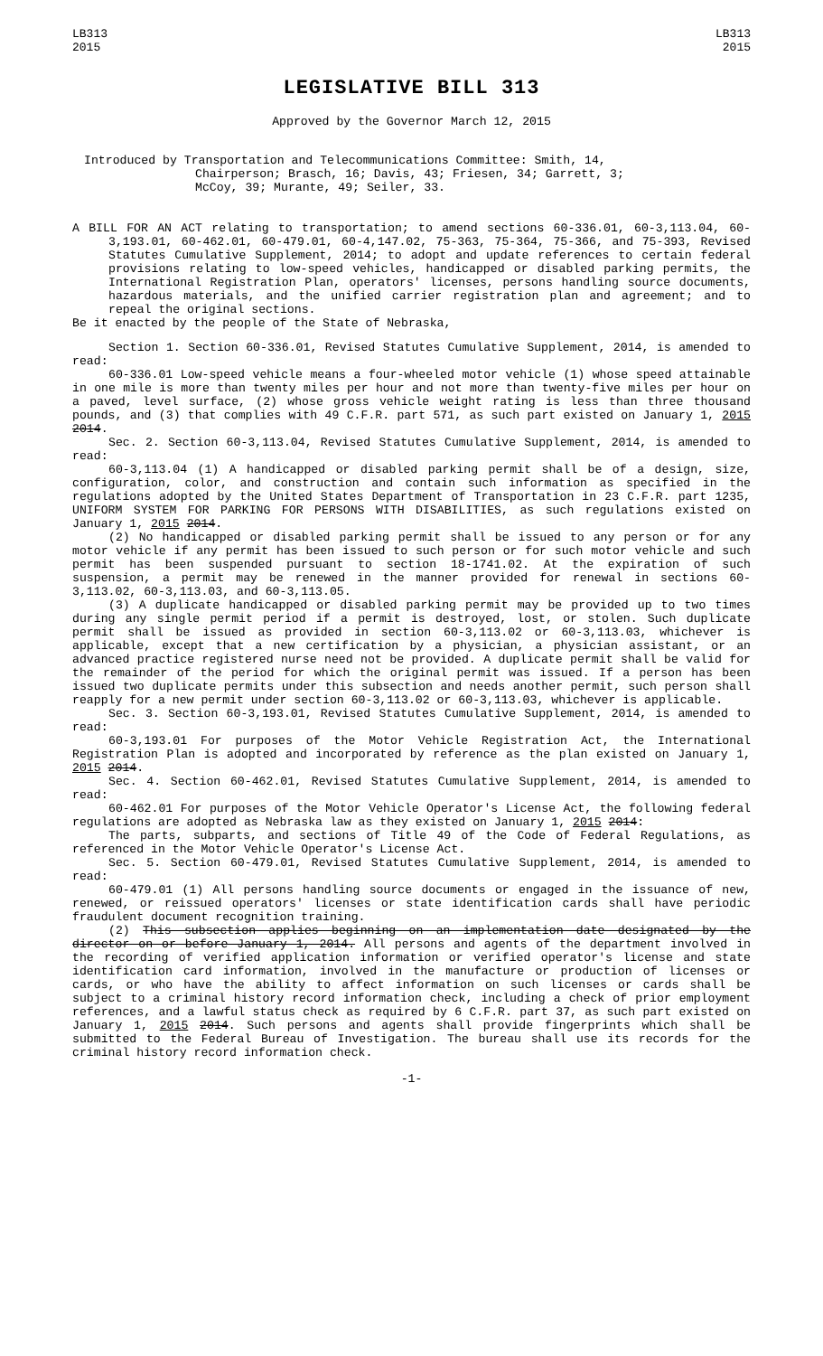LB313
2015
LB313
2015
LEGISLATIVE BILL 313
Approved by the Governor March 12, 2015
Introduced by Transportation and Telecommunications Committee: Smith, 14,
Chairperson; Brasch, 16; Davis, 43; Friesen, 34; Garrett, 3;
McCoy, 39; Murante, 49; Seiler, 33.
A BILL FOR AN ACT relating to transportation; to amend sections 60-336.01, 60-3,113.04, 60-3,193.01, 60-462.01, 60-479.01, 60-4,147.02, 75-363, 75-364, 75-366, and 75-393, Revised Statutes Cumulative Supplement, 2014; to adopt and update references to certain federal provisions relating to low-speed vehicles, handicapped or disabled parking permits, the International Registration Plan, operators' licenses, persons handling source documents, hazardous materials, and the unified carrier registration plan and agreement; and to repeal the original sections.
Be it enacted by the people of the State of Nebraska,
Section 1. Section 60-336.01, Revised Statutes Cumulative Supplement, 2014, is amended to read:
60-336.01 Low-speed vehicle means a four-wheeled motor vehicle (1) whose speed attainable in one mile is more than twenty miles per hour and not more than twenty-five miles per hour on a paved, level surface, (2) whose gross vehicle weight rating is less than three thousand pounds, and (3) that complies with 49 C.F.R. part 571, as such part existed on January 1, 2015 2014.
Sec. 2. Section 60-3,113.04, Revised Statutes Cumulative Supplement, 2014, is amended to read:
60-3,113.04 (1) A handicapped or disabled parking permit shall be of a design, size, configuration, color, and construction and contain such information as specified in the regulations adopted by the United States Department of Transportation in 23 C.F.R. part 1235, UNIFORM SYSTEM FOR PARKING FOR PERSONS WITH DISABILITIES, as such regulations existed on January 1, 2015 2014.
(2) No handicapped or disabled parking permit shall be issued to any person or for any motor vehicle if any permit has been issued to such person or for such motor vehicle and such permit has been suspended pursuant to section 18-1741.02. At the expiration of such suspension, a permit may be renewed in the manner provided for renewal in sections 60-3,113.02, 60-3,113.03, and 60-3,113.05.
(3) A duplicate handicapped or disabled parking permit may be provided up to two times during any single permit period if a permit is destroyed, lost, or stolen. Such duplicate permit shall be issued as provided in section 60-3,113.02 or 60-3,113.03, whichever is applicable, except that a new certification by a physician, a physician assistant, or an advanced practice registered nurse need not be provided. A duplicate permit shall be valid for the remainder of the period for which the original permit was issued. If a person has been issued two duplicate permits under this subsection and needs another permit, such person shall reapply for a new permit under section 60-3,113.02 or 60-3,113.03, whichever is applicable.
Sec. 3. Section 60-3,193.01, Revised Statutes Cumulative Supplement, 2014, is amended to read:
60-3,193.01 For purposes of the Motor Vehicle Registration Act, the International Registration Plan is adopted and incorporated by reference as the plan existed on January 1, 2015 2014.
Sec. 4. Section 60-462.01, Revised Statutes Cumulative Supplement, 2014, is amended to read:
60-462.01 For purposes of the Motor Vehicle Operator's License Act, the following federal regulations are adopted as Nebraska law as they existed on January 1, 2015 2014:
The parts, subparts, and sections of Title 49 of the Code of Federal Regulations, as referenced in the Motor Vehicle Operator's License Act.
Sec. 5. Section 60-479.01, Revised Statutes Cumulative Supplement, 2014, is amended to read:
60-479.01 (1) All persons handling source documents or engaged in the issuance of new, renewed, or reissued operators' licenses or state identification cards shall have periodic fraudulent document recognition training.
(2) This subsection applies beginning on an implementation date designated by the director on or before January 1, 2014. All persons and agents of the department involved in the recording of verified application information or verified operator's license and state identification card information, involved in the manufacture or production of licenses or cards, or who have the ability to affect information on such licenses or cards shall be subject to a criminal history record information check, including a check of prior employment references, and a lawful status check as required by 6 C.F.R. part 37, as such part existed on January 1, 2015 2014. Such persons and agents shall provide fingerprints which shall be submitted to the Federal Bureau of Investigation. The bureau shall use its records for the criminal history record information check.
-1-